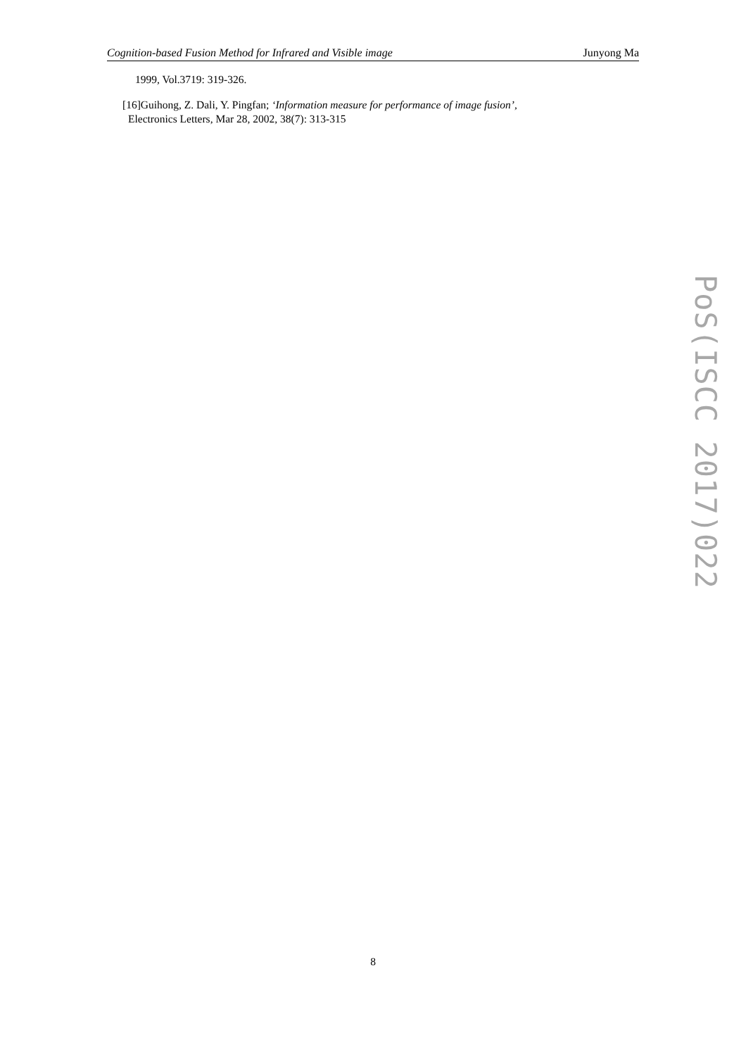Cognition-based Fusion Method for Infrared and Visible image Junyong Ma
1999, Vol.3719: 319-326.
[16]Guihong, Z. Dali, Y. Pingfan; ‘Information measure for performance of image fusion’,
Electronics Letters, Mar 28, 2002, 38(7): 313-315
8
PoS(ISCC 2017)022